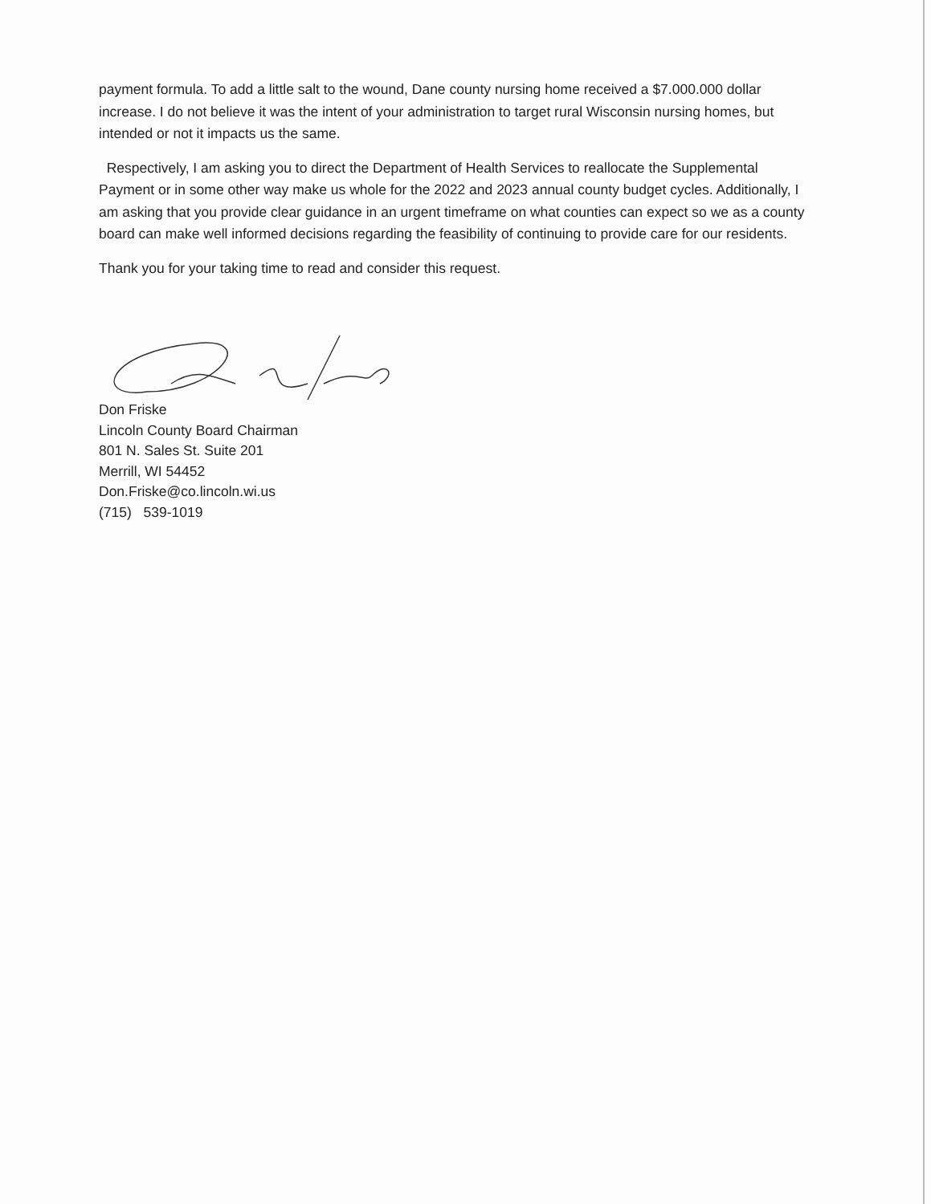payment formula. To add a little salt to the wound, Dane county nursing home received a $7.000.000 dollar increase. I do not believe it was the intent of your administration to target rural Wisconsin nursing homes, but intended or not it impacts us the same.
Respectively, I am asking you to direct the Department of Health Services to reallocate the Supplemental Payment or in some other way make us whole for the 2022 and 2023 annual county budget cycles. Additionally, I am asking that you provide clear guidance in an urgent timeframe on what counties can expect so we as a county board can make well informed decisions regarding the feasibility of continuing to provide care for our residents.
Thank you for your taking time to read and consider this request.
Don Friske
Lincoln County Board Chairman
801 N. Sales St. Suite 201
Merrill, WI 54452
Don.Friske@co.lincoln.wi.us
(715) 539-1019